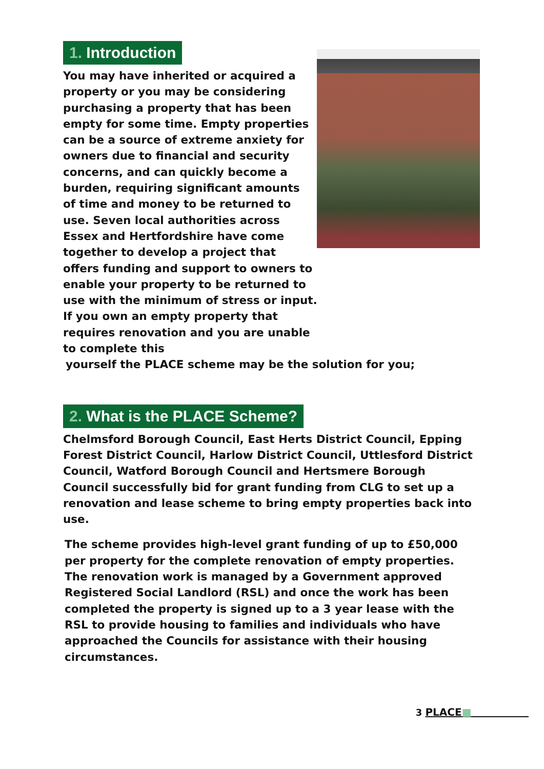1. Introduction
You may have inherited or acquired a property or you may be considering purchasing a property that has been empty for some time. Empty properties can be a source of extreme anxiety for owners due to financial and security concerns, and can quickly become a burden, requiring significant amounts of time and money to be returned to use. Seven local authorities across Essex and Hertfordshire have come together to develop a project that offers funding and support to owners to enable your property to be returned to use with the minimum of stress or input. If you own an empty property that requires renovation and you are unable to complete this
yourself the PLACE scheme may be the solution for you;
2. What is the PLACE Scheme?
Chelmsford Borough Council, East Herts District Council, Epping Forest District Council, Harlow District Council, Uttlesford District Council, Watford Borough Council and Hertsmere Borough Council successfully bid for grant funding from CLG to set up a renovation and lease scheme to bring empty properties back into use.
The scheme provides high-level grant funding of up to £50,000 per property for the complete renovation of empty properties. The renovation work is managed by a Government approved Registered Social Landlord (RSL) and once the work has been completed the property is signed up to a 3 year lease with the RSL to provide housing to families and individuals who have approached the Councils for assistance with their housing circumstances.
3 PLACE■